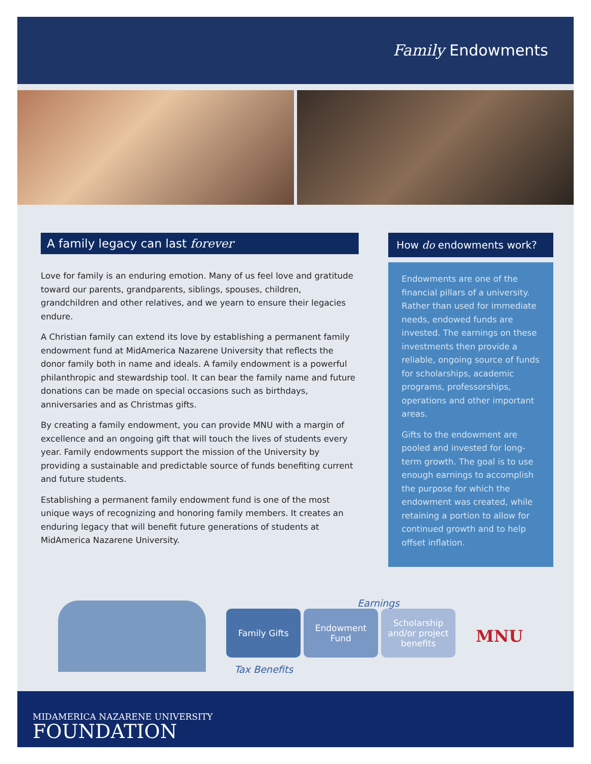Family Endowments
A family legacy can last forever
Love for family is an enduring emotion. Many of us feel love and gratitude toward our parents, grandparents, siblings, spouses, children, grandchildren and other relatives, and we yearn to ensure their legacies endure.
A Christian family can extend its love by establishing a permanent family endowment fund at MidAmerica Nazarene University that reflects the donor family both in name and ideals. A family endowment is a powerful philanthropic and stewardship tool. It can bear the family name and future donations can be made on special occasions such as birthdays, anniversaries and as Christmas gifts.
By creating a family endowment, you can provide MNU with a margin of excellence and an ongoing gift that will touch the lives of students every year. Family endowments support the mission of the University by providing a sustainable and predictable source of funds benefiting current and future students.
Establishing a permanent family endowment fund is one of the most unique ways of recognizing and honoring family members. It creates an enduring legacy that will benefit future generations of students at MidAmerica Nazarene University.
How do endowments work?
Endowments are one of the financial pillars of a university. Rather than used for immediate needs, endowed funds are invested. The earnings on these investments then provide a reliable, ongoing source of funds for scholarships, academic programs, professorships, operations and other important areas.
Gifts to the endowment are pooled and invested for long-term growth. The goal is to use enough earnings to accomplish the purpose for which the endowment was created, while retaining a portion to allow for continued growth and to help offset inflation.
Earnings
Family Gifts Endowment Fund Scholarship and/or project benefits
Tax Benefits
MNU
MIDAMERICA NAZARENE UNIVERSITY
FOUNDATION